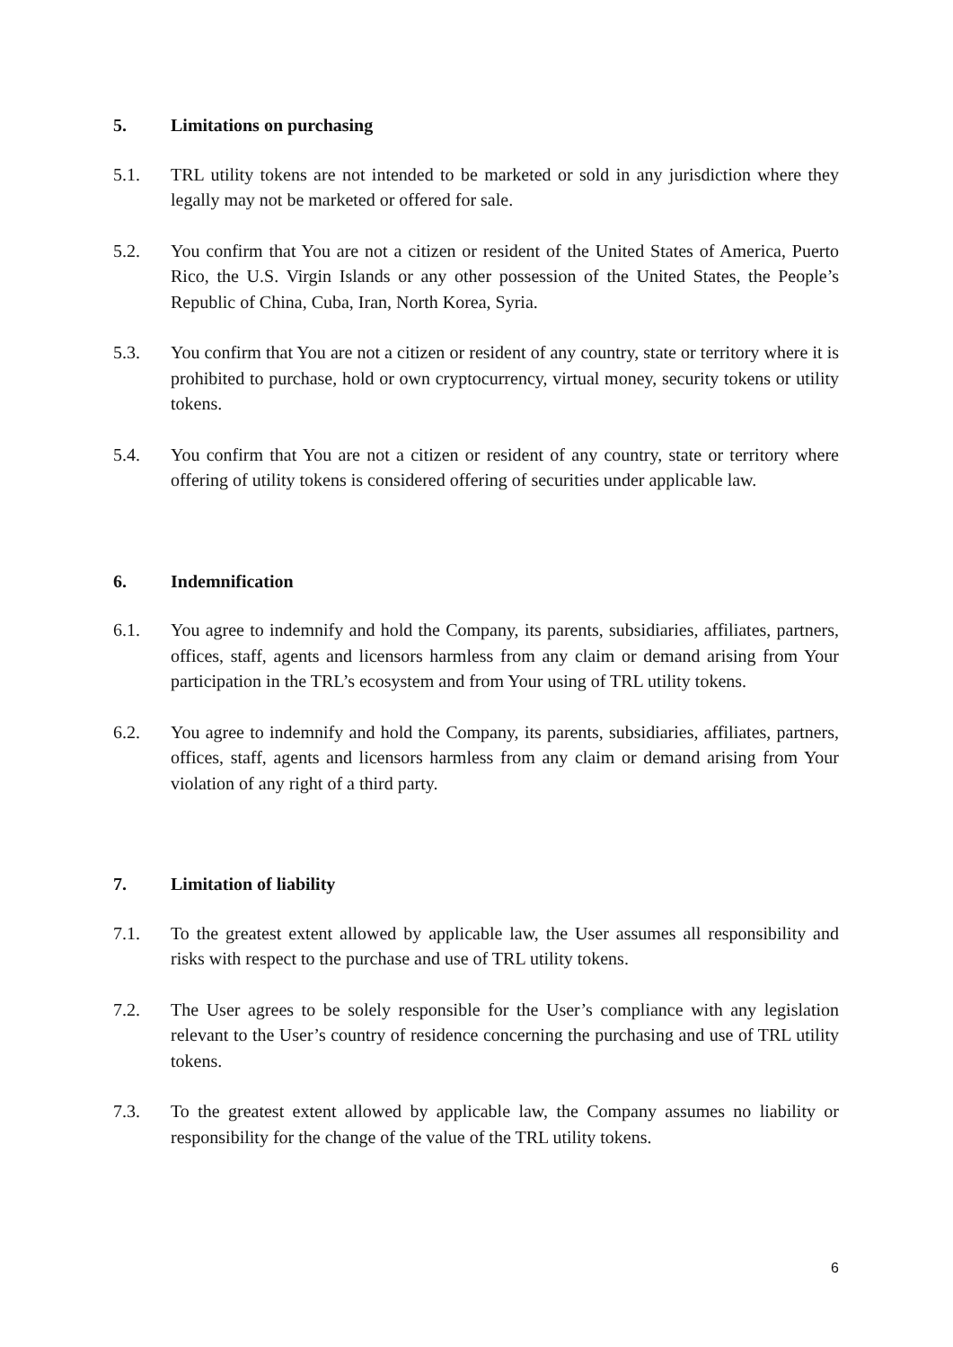5. Limitations on purchasing
5.1. TRL utility tokens are not intended to be marketed or sold in any jurisdiction where they legally may not be marketed or offered for sale.
5.2. You confirm that You are not a citizen or resident of the United States of America, Puerto Rico, the U.S. Virgin Islands or any other possession of the United States, the People’s Republic of China, Cuba, Iran, North Korea, Syria.
5.3. You confirm that You are not a citizen or resident of any country, state or territory where it is prohibited to purchase, hold or own cryptocurrency, virtual money, security tokens or utility tokens.
5.4. You confirm that You are not a citizen or resident of any country, state or territory where offering of utility tokens is considered offering of securities under applicable law.
6. Indemnification
6.1. You agree to indemnify and hold the Company, its parents, subsidiaries, affiliates, partners, offices, staff, agents and licensors harmless from any claim or demand arising from Your participation in the TRL’s ecosystem and from Your using of TRL utility tokens.
6.2. You agree to indemnify and hold the Company, its parents, subsidiaries, affiliates, partners, offices, staff, agents and licensors harmless from any claim or demand arising from Your violation of any right of a third party.
7. Limitation of liability
7.1. To the greatest extent allowed by applicable law, the User assumes all responsibility and risks with respect to the purchase and use of TRL utility tokens.
7.2. The User agrees to be solely responsible for the User’s compliance with any legislation relevant to the User’s country of residence concerning the purchasing and use of TRL utility tokens.
7.3. To the greatest extent allowed by applicable law, the Company assumes no liability or responsibility for the change of the value of the TRL utility tokens.
6